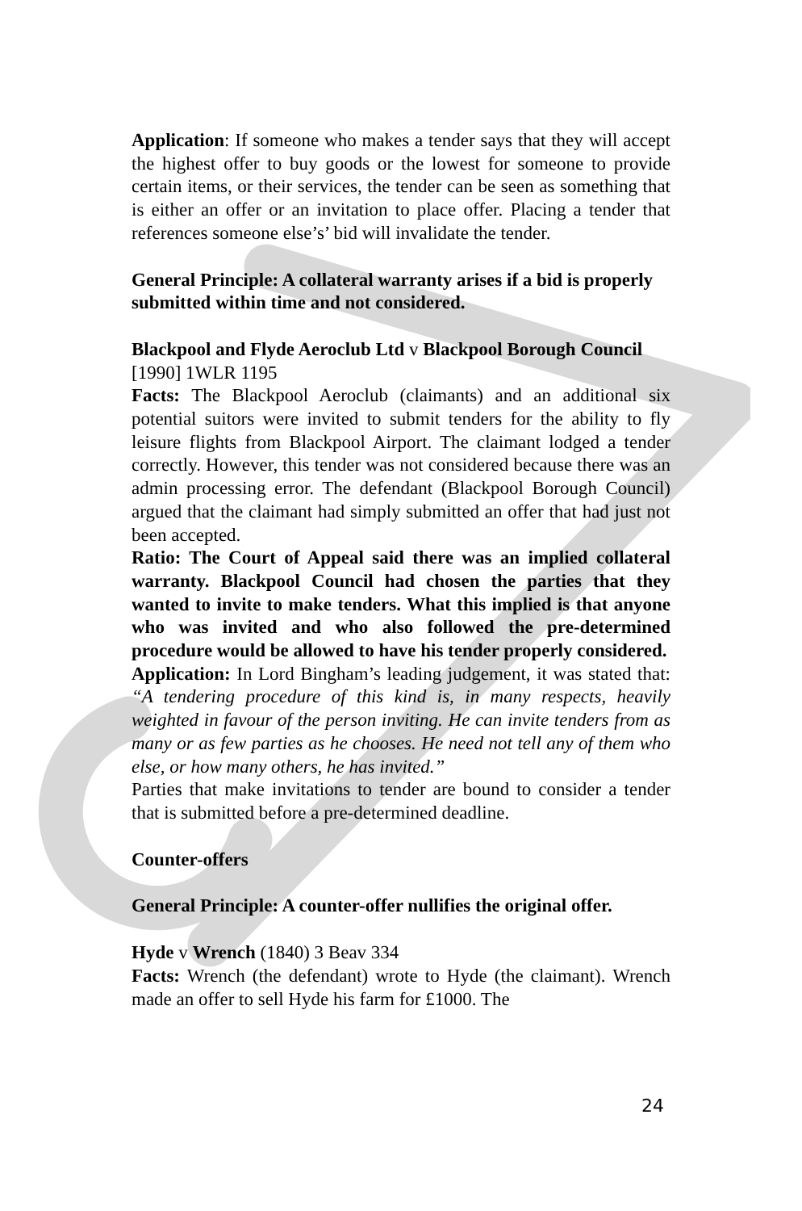Application: If someone who makes a tender says that they will accept the highest offer to buy goods or the lowest for someone to provide certain items, or their services, the tender can be seen as something that is either an offer or an invitation to place offer. Placing a tender that references someone else’s’ bid will invalidate the tender.
General Principle: A collateral warranty arises if a bid is properly submitted within time and not considered.
Blackpool and Flyde Aeroclub Ltd v Blackpool Borough Council [1990] 1WLR 1195
Facts: The Blackpool Aeroclub (claimants) and an additional six potential suitors were invited to submit tenders for the ability to fly leisure flights from Blackpool Airport. The claimant lodged a tender correctly. However, this tender was not considered because there was an admin processing error. The defendant (Blackpool Borough Council) argued that the claimant had simply submitted an offer that had just not been accepted.
Ratio: The Court of Appeal said there was an implied collateral warranty. Blackpool Council had chosen the parties that they wanted to invite to make tenders. What this implied is that anyone who was invited and who also followed the pre-determined procedure would be allowed to have his tender properly considered.
Application: In Lord Bingham’s leading judgement, it was stated that: “A tendering procedure of this kind is, in many respects, heavily weighted in favour of the person inviting. He can invite tenders from as many or as few parties as he chooses. He need not tell any of them who else, or how many others, he has invited.”
Parties that make invitations to tender are bound to consider a tender that is submitted before a pre-determined deadline.
Counter-offers
General Principle: A counter-offer nullifies the original offer.
Hyde v Wrench (1840) 3 Beav 334
Facts: Wrench (the defendant) wrote to Hyde (the claimant). Wrench made an offer to sell Hyde his farm for £1000. The
24